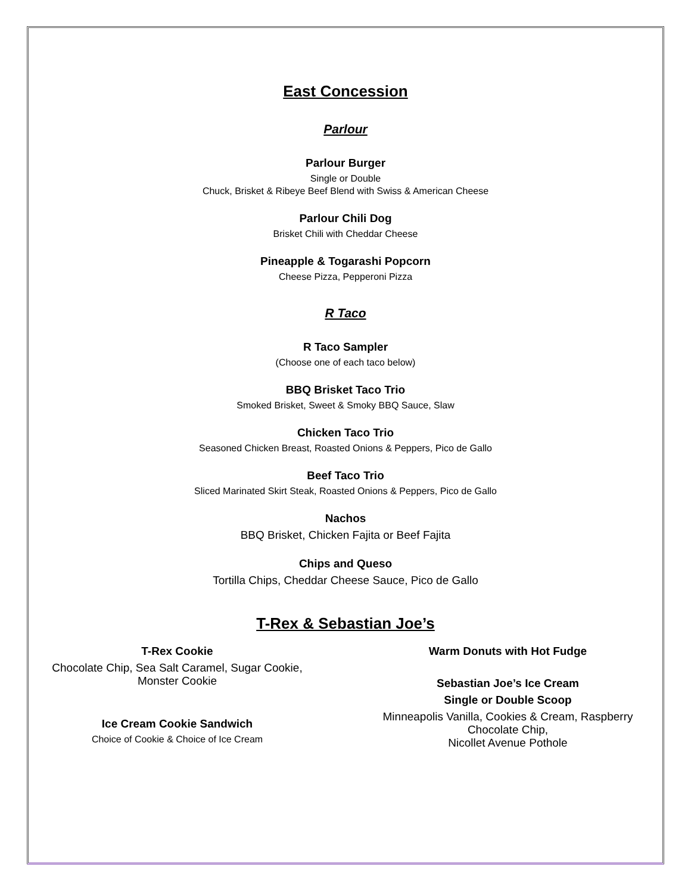East Concession
Parlour
Parlour Burger
Single or Double
Chuck, Brisket & Ribeye Beef Blend with Swiss & American Cheese
Parlour Chili Dog
Brisket Chili with Cheddar Cheese
Pineapple & Togarashi Popcorn
Cheese Pizza, Pepperoni Pizza
R Taco
R Taco Sampler
(Choose one of each taco below)
BBQ Brisket Taco Trio
Smoked Brisket, Sweet & Smoky BBQ Sauce, Slaw
Chicken Taco Trio
Seasoned Chicken Breast, Roasted Onions & Peppers, Pico de Gallo
Beef Taco Trio
Sliced Marinated Skirt Steak, Roasted Onions & Peppers, Pico de Gallo
Nachos
BBQ Brisket, Chicken Fajita or Beef Fajita
Chips and Queso
Tortilla Chips, Cheddar Cheese Sauce, Pico de Gallo
T-Rex & Sebastian Joe’s
T-Rex Cookie
Chocolate Chip, Sea Salt Caramel, Sugar Cookie,
Monster Cookie
Ice Cream Cookie Sandwich
Choice of Cookie & Choice of Ice Cream
Warm Donuts with Hot Fudge
Sebastian Joe’s Ice Cream
Single or Double Scoop
Minneapolis Vanilla, Cookies & Cream, Raspberry
Chocolate Chip,
Nicollet Avenue Pothole